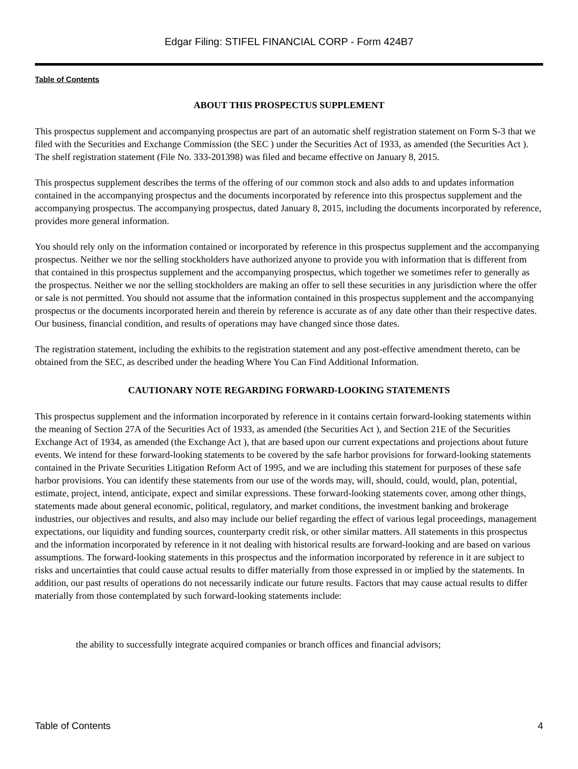Edgar Filing: STIFEL FINANCIAL CORP - Form 424B7
Table of Contents
ABOUT THIS PROSPECTUS SUPPLEMENT
This prospectus supplement and accompanying prospectus are part of an automatic shelf registration statement on Form S-3 that we filed with the Securities and Exchange Commission (the SEC ) under the Securities Act of 1933, as amended (the Securities Act ). The shelf registration statement (File No. 333-201398) was filed and became effective on January 8, 2015.
This prospectus supplement describes the terms of the offering of our common stock and also adds to and updates information contained in the accompanying prospectus and the documents incorporated by reference into this prospectus supplement and the accompanying prospectus. The accompanying prospectus, dated January 8, 2015, including the documents incorporated by reference, provides more general information.
You should rely only on the information contained or incorporated by reference in this prospectus supplement and the accompanying prospectus. Neither we nor the selling stockholders have authorized anyone to provide you with information that is different from that contained in this prospectus supplement and the accompanying prospectus, which together we sometimes refer to generally as the prospectus. Neither we nor the selling stockholders are making an offer to sell these securities in any jurisdiction where the offer or sale is not permitted. You should not assume that the information contained in this prospectus supplement and the accompanying prospectus or the documents incorporated herein and therein by reference is accurate as of any date other than their respective dates. Our business, financial condition, and results of operations may have changed since those dates.
The registration statement, including the exhibits to the registration statement and any post-effective amendment thereto, can be obtained from the SEC, as described under the heading Where You Can Find Additional Information.
CAUTIONARY NOTE REGARDING FORWARD-LOOKING STATEMENTS
This prospectus supplement and the information incorporated by reference in it contains certain forward-looking statements within the meaning of Section 27A of the Securities Act of 1933, as amended (the Securities Act ), and Section 21E of the Securities Exchange Act of 1934, as amended (the Exchange Act ), that are based upon our current expectations and projections about future events. We intend for these forward-looking statements to be covered by the safe harbor provisions for forward-looking statements contained in the Private Securities Litigation Reform Act of 1995, and we are including this statement for purposes of these safe harbor provisions. You can identify these statements from our use of the words may, will, should, could, would, plan, potential, estimate, project, intend, anticipate, expect and similar expressions. These forward-looking statements cover, among other things, statements made about general economic, political, regulatory, and market conditions, the investment banking and brokerage industries, our objectives and results, and also may include our belief regarding the effect of various legal proceedings, management expectations, our liquidity and funding sources, counterparty credit risk, or other similar matters. All statements in this prospectus and the information incorporated by reference in it not dealing with historical results are forward-looking and are based on various assumptions. The forward-looking statements in this prospectus and the information incorporated by reference in it are subject to risks and uncertainties that could cause actual results to differ materially from those expressed in or implied by the statements. In addition, our past results of operations do not necessarily indicate our future results. Factors that may cause actual results to differ materially from those contemplated by such forward-looking statements include:
the ability to successfully integrate acquired companies or branch offices and financial advisors;
Table of Contents 4